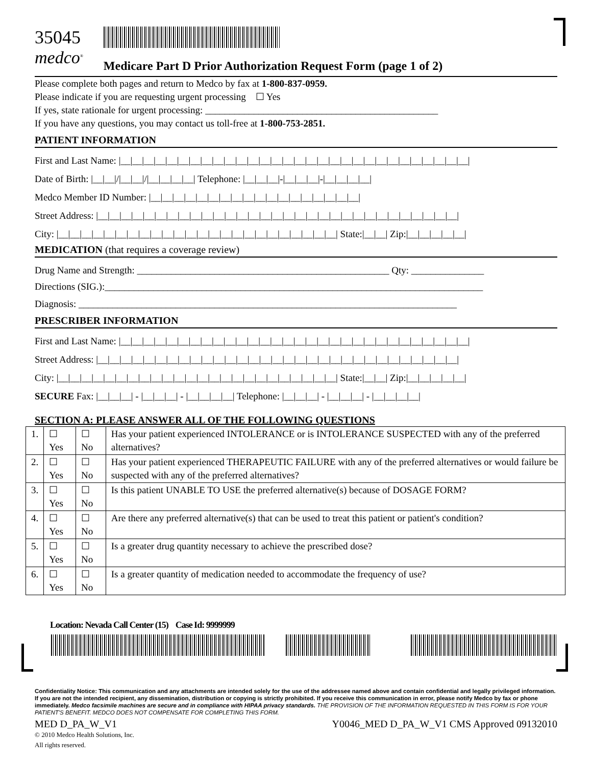35045
medco<sup>®</sup>
Medicare Part D Prior Authorization Request Form (page 1 of 2)
Please complete both pages and return to Medco by fax at 1-800-837-0959.
Please indicate if you are requesting urgent processing ☐ Yes
If yes, state rationale for urgent processing: ________________________________________________
If you have any questions, you may contact us toll-free at 1-800-753-2851.
PATIENT INFORMATION
First and Last Name: |__|__|__|__|__|__|__|__|__|__|__|__|__|__|__|__|__|__|__|__|__|__|__|__|__|__|__|__|__|__|
Date of Birth: |__|__|/|__|__|/|__|__|__|__| Telephone: |__|__|__|-|__|__|__|-|__|__|__|__|
Medco Member ID Number: |__|__|__|__|__|__|__|__|__|__|__|__|__|__|__|__|__|__|
Street Address: |__|__|__|__|__|__|__|__|__|__|__|__|__|__|__|__|__|__|__|__|__|__|__|__|__|__|__|__|__|__|__|
City: |__|__|__|__|__|__|__|__|__|__|__|__|__|__|__|__|__|__|__|__|__|__|__|__| State:|__|__| Zip:|__|__|__|__|__|
MEDICATION (that requires a coverage review)
Drug Name and Strength: ____________________________________________________ Qty: _______________
Directions (SIG.):______________________________________________________________________________
Diagnosis: ______________________________________________________________________________
PRESCRIBER INFORMATION
First and Last Name: |__|__|__|__|__|__|__|__|__|__|__|__|__|__|__|__|__|__|__|__|__|__|__|__|__|__|__|__|__|__|
Street Address: |__|__|__|__|__|__|__|__|__|__|__|__|__|__|__|__|__|__|__|__|__|__|__|__|__|__|__|__|__|__|__|
City: |__|__|__|__|__|__|__|__|__|__|__|__|__|__|__|__|__|__|__|__|__|__|__|__| State:|__|__| Zip:|__|__|__|__|__|
SECURE Fax: |__|__|__| - |__|__|__| - |__|__|__|__| Telephone: |__|__|__| - |__|__|__| - |__|__|__|__|
SECTION A: PLEASE ANSWER ALL OF THE FOLLOWING QUESTIONS
| 1. | ☐ Yes | ☐ No | Has your patient experienced INTOLERANCE or is INTOLERANCE SUSPECTED with any of the preferred alternatives? |
| 2. | ☐ Yes | ☐ No | Has your patient experienced THERAPEUTIC FAILURE with any of the preferred alternatives or would failure be suspected with any of the preferred alternatives? |
| 3. | ☐ Yes | ☐ No | Is this patient UNABLE TO USE the preferred alternative(s) because of DOSAGE FORM? |
| 4. | ☐ Yes | ☐ No | Are there any preferred alternative(s) that can be used to treat this patient or patient's condition? |
| 5. | ☐ Yes | ☐ No | Is a greater drug quantity necessary to achieve the prescribed dose? |
| 6. | ☐ Yes | ☐ No | Is a greater quantity of medication needed to accommodate the frequency of use? |
Location: Nevada Call Center (15) Case Id: 9999999
Confidentiality Notice: This communication and any attachments are intended solely for the use of the addressee named above and contain confidential and legally privileged information. If you are not the intended recipient, any dissemination, distribution or copying is strictly prohibited. If you receive this communication in error, please notify Medco by fax or phone immediately. Medco facsimile machines are secure and in compliance with HIPAA privacy standards. THE PROVISION OF THE INFORMATION REQUESTED IN THIS FORM IS FOR YOUR PATIENT'S BENEFIT. MEDCO DOES NOT COMPENSATE FOR COMPLETING THIS FORM.
MED D_PA_W_V1 Y0046_MED D_PA_W_V1 CMS Approved 09132010
© 2010 Medco Health Solutions, Inc.
All rights reserved.